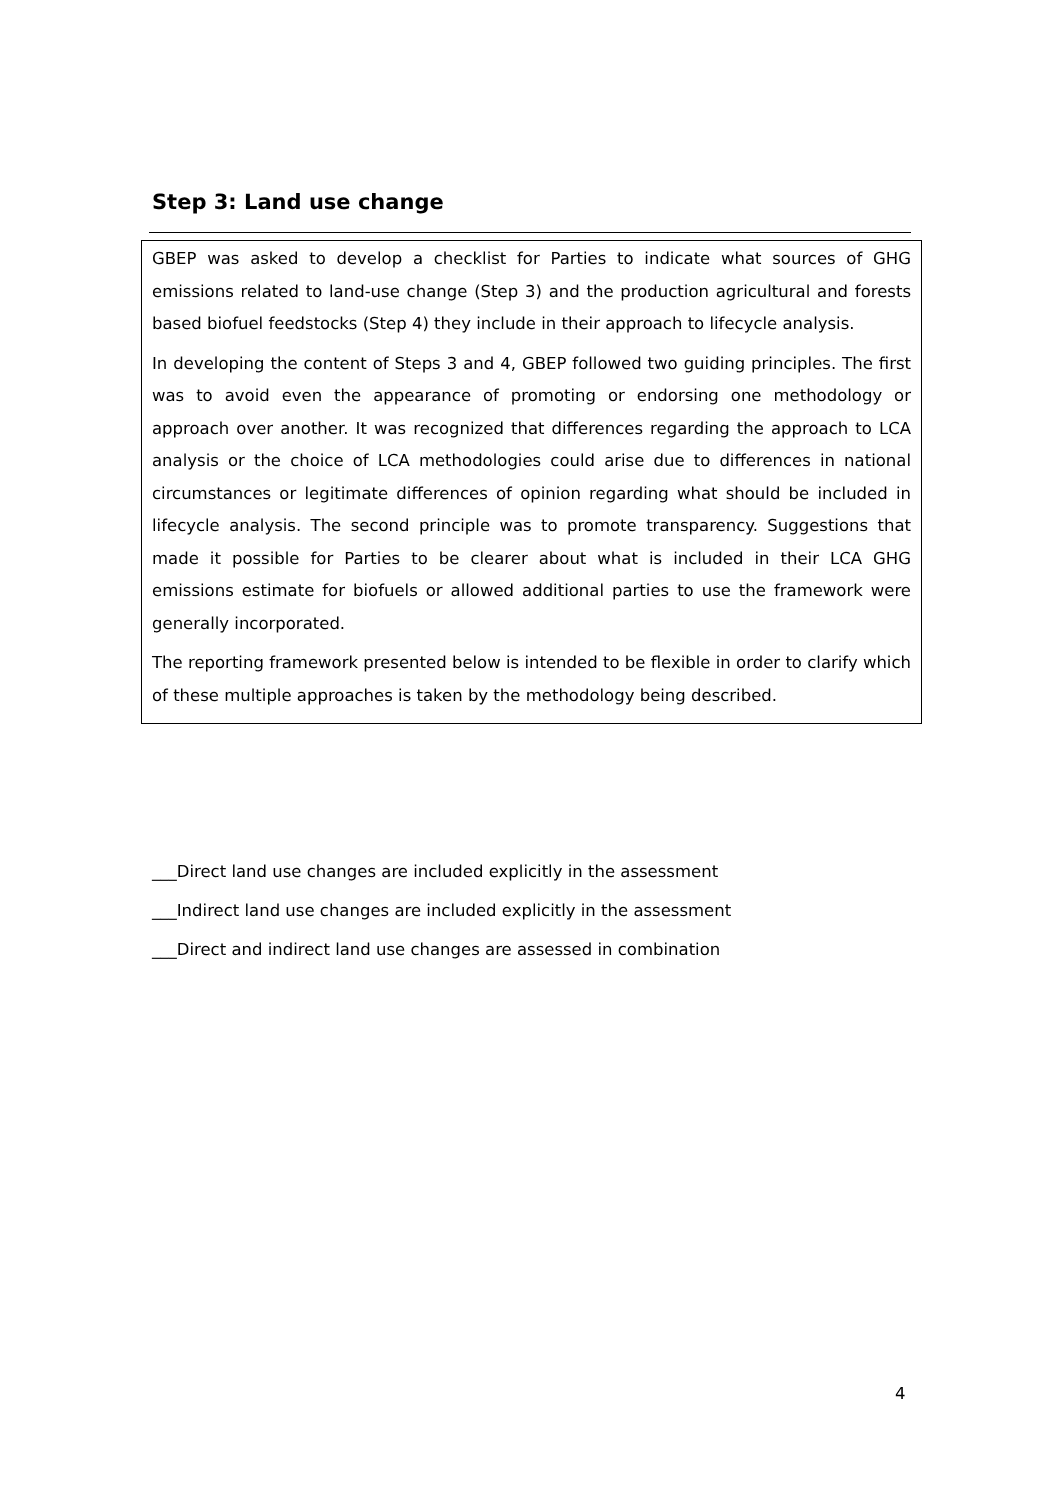Step 3: Land use change
GBEP was asked to develop a checklist for Parties to indicate what sources of GHG emissions related to land-use change (Step 3) and the production agricultural and forests based biofuel feedstocks (Step 4) they include in their approach to lifecycle analysis.
In developing the content of Steps 3 and 4, GBEP followed two guiding principles. The first was to avoid even the appearance of promoting or endorsing one methodology or approach over another. It was recognized that differences regarding the approach to LCA analysis or the choice of LCA methodologies could arise due to differences in national circumstances or legitimate differences of opinion regarding what should be included in lifecycle analysis. The second principle was to promote transparency. Suggestions that made it possible for Parties to be clearer about what is included in their LCA GHG emissions estimate for biofuels or allowed additional parties to use the framework were generally incorporated.
The reporting framework presented below is intended to be flexible in order to clarify which of these multiple approaches is taken by the methodology being described.
___Direct land use changes are included explicitly in the assessment
___Indirect land use changes are included explicitly in the assessment
___Direct and indirect land use changes are assessed in combination
4